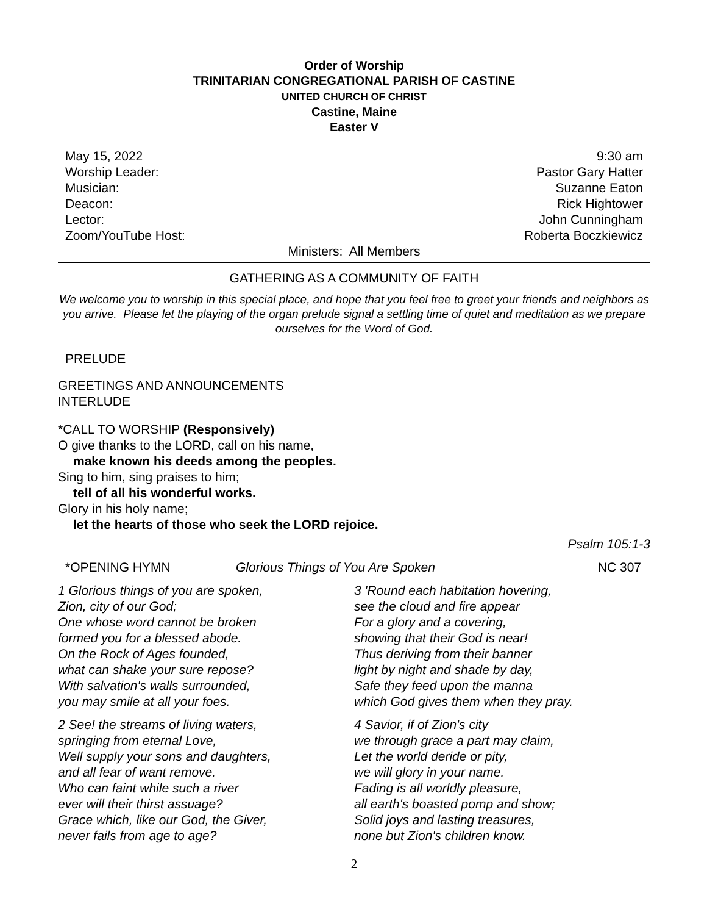Order of Worship
TRINITARIAN CONGREGATIONAL PARISH OF CASTINE
UNITED CHURCH OF CHRIST
Castine, Maine
Easter V
May 15, 2022 9:30 am
Worship Leader: Pastor Gary Hatter
Musician: Suzanne Eaton
Deacon: Rick Hightower
Lector: John Cunningham
Zoom/YouTube Host: Roberta Boczkiewicz
Ministers: All Members
GATHERING AS A COMMUNITY OF FAITH
We welcome you to worship in this special place, and hope that you feel free to greet your friends and neighbors as you arrive. Please let the playing of the organ prelude signal a settling time of quiet and meditation as we prepare ourselves for the Word of God.
PRELUDE
GREETINGS AND ANNOUNCEMENTS
INTERLUDE
*CALL TO WORSHIP (Responsively)
O give thanks to the LORD, call on his name,
make known his deeds among the peoples.
Sing to him, sing praises to him;
tell of all his wonderful works.
Glory in his holy name;
let the hearts of those who seek the LORD rejoice.
Psalm 105:1-3
*OPENING HYMN Glorious Things of You Are Spoken NC 307
1 Glorious things of you are spoken,
Zion, city of our God;
One whose word cannot be broken
formed you for a blessed abode.
On the Rock of Ages founded,
what can shake your sure repose?
With salvation's walls surrounded,
you may smile at all your foes.
2 See! the streams of living waters,
springing from eternal Love,
Well supply your sons and daughters,
and all fear of want remove.
Who can faint while such a river
ever will their thirst assuage?
Grace which, like our God, the Giver,
never fails from age to age?
3 'Round each habitation hovering,
see the cloud and fire appear
For a glory and a covering,
showing that their God is near!
Thus deriving from their banner
light by night and shade by day,
Safe they feed upon the manna
which God gives them when they pray.
4 Savior, if of Zion's city
we through grace a part may claim,
Let the world deride or pity,
we will glory in your name.
Fading is all worldly pleasure,
all earth's boasted pomp and show;
Solid joys and lasting treasures,
none but Zion's children know.
2